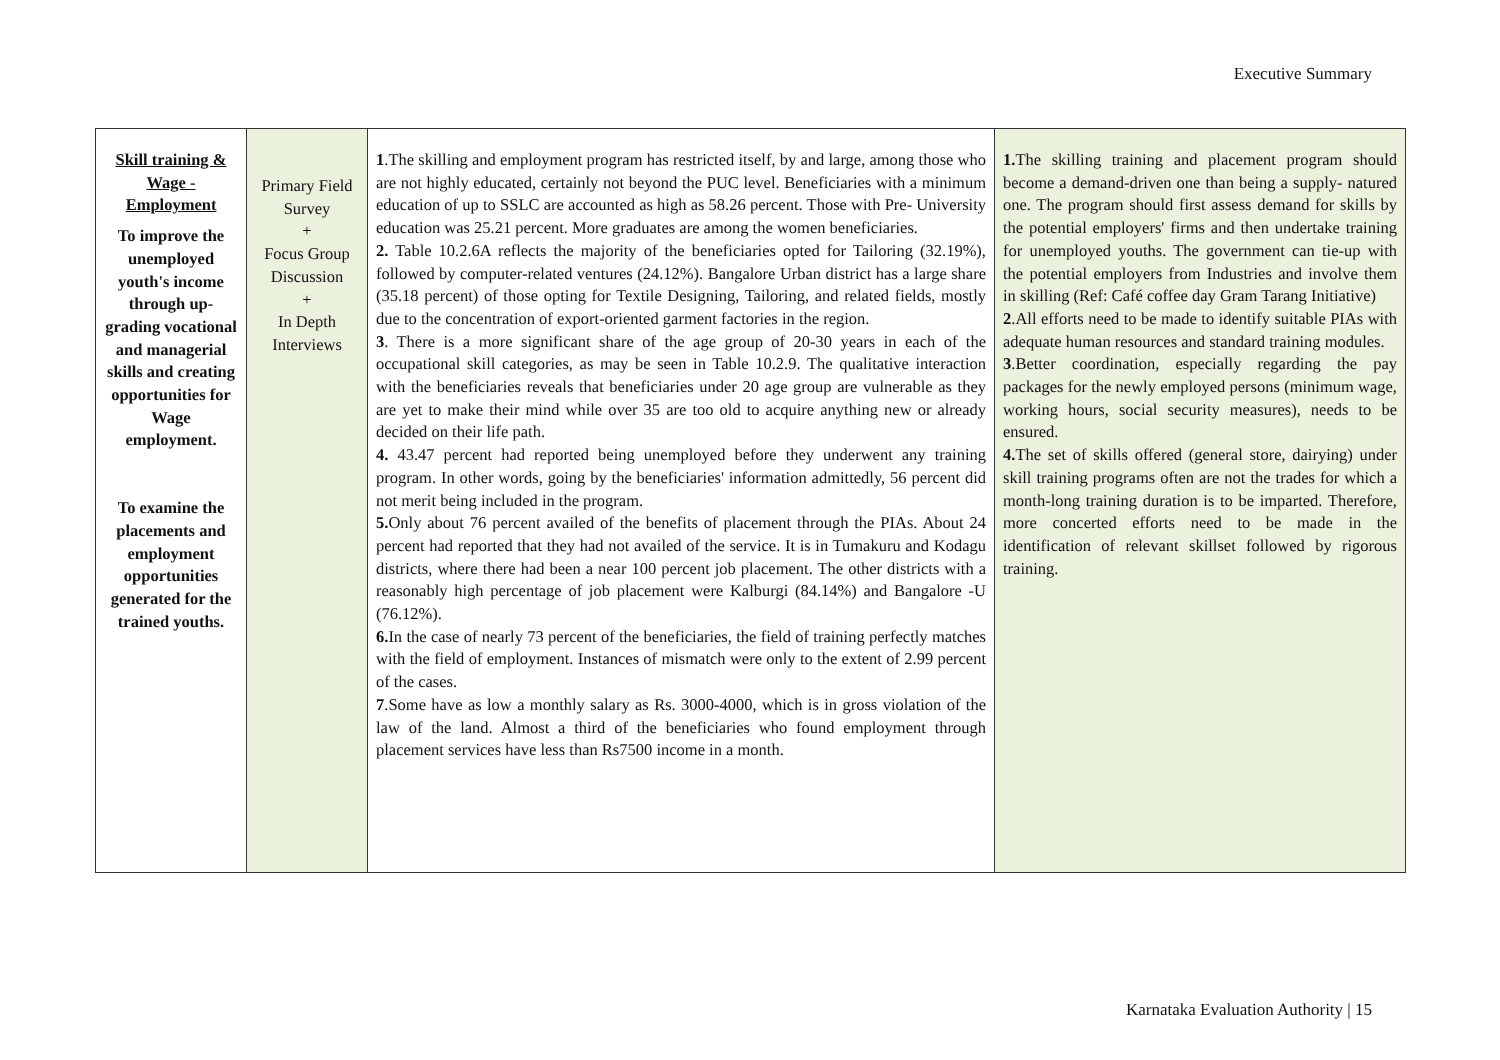Executive Summary
| Skill training & Wage - Employment To improve the unemployed youth's income through up-grading vocational and managerial skills and creating opportunities for Wage employment. To examine the placements and employment opportunities generated for the trained youths. | Primary Field Survey + Focus Group Discussion + In Depth Interviews | 1 .The skilling and employment program has restricted itself, by and large, among those who are not highly educated, certainly not beyond the PUC level. Beneficiaries with a minimum education of up to SSLC are accounted as high as 58.26 percent. Those with Pre- University education was 25.21 percent. More graduates are among the women beneficiaries. 2. Table 10.2.6A reflects the majority of the beneficiaries opted for Tailoring (32.19%), followed by computer-related ventures (24.12%). Bangalore Urban district has a large share (35.18 percent) of those opting for Textile Designing, Tailoring, and related fields, mostly due to the concentration of export-oriented garment factories in the region. 3 . There is a more significant share of the age group of 20-30 years in each of the occupational skill categories, as may be seen in Table 10.2.9. The qualitative interaction with the beneficiaries reveals that beneficiaries under 20 age group are vulnerable as they are yet to make their mind while over 35 are too old to acquire anything new or already decided on their life path. 4. 43.47 percent had reported being unemployed before they underwent any training program. In other words, going by the beneficiaries' information admittedly, 56 percent did not merit being included in the program. 5. Only about 76 percent availed of the benefits of placement through the PIAs. About 24 percent had reported that they had not availed of the service. It is in Tumakuru and Kodagu districts, where there had been a near 100 percent job placement. The other districts with a reasonably high percentage of job placement were Kalburgi (84.14%) and Bangalore -U (76.12%). 6. In the case of nearly 73 percent of the beneficiaries, the field of training perfectly matches with the field of employment. Instances of mismatch were only to the extent of 2.99 percent of the cases. 7 .Some have as low a monthly salary as Rs. 3000-4000, which is in gross violation of the law of the land. Almost a third of the beneficiaries who found employment through placement services have less than Rs7500 income in a month. | 1. The skilling training and placement program should become a demand-driven one than being a supply- natured one. The program should first assess demand for skills by the potential employers' firms and then undertake training for unemployed youths. The government can tie-up with the potential employers from Industries and involve them in skilling (Ref: Café coffee day Gram Tarang Initiative) 2 .All efforts need to be made to identify suitable PIAs with adequate human resources and standard training modules. 3 .Better coordination, especially regarding the pay packages for the newly employed persons (minimum wage, working hours, social security measures), needs to be ensured. 4. The set of skills offered (general store, dairying) under skill training programs often are not the trades for which a month-long training duration is to be imparted. Therefore, more concerted efforts need to be made in the identification of relevant skillset followed by rigorous training. |
Karnataka Evaluation Authority | 15